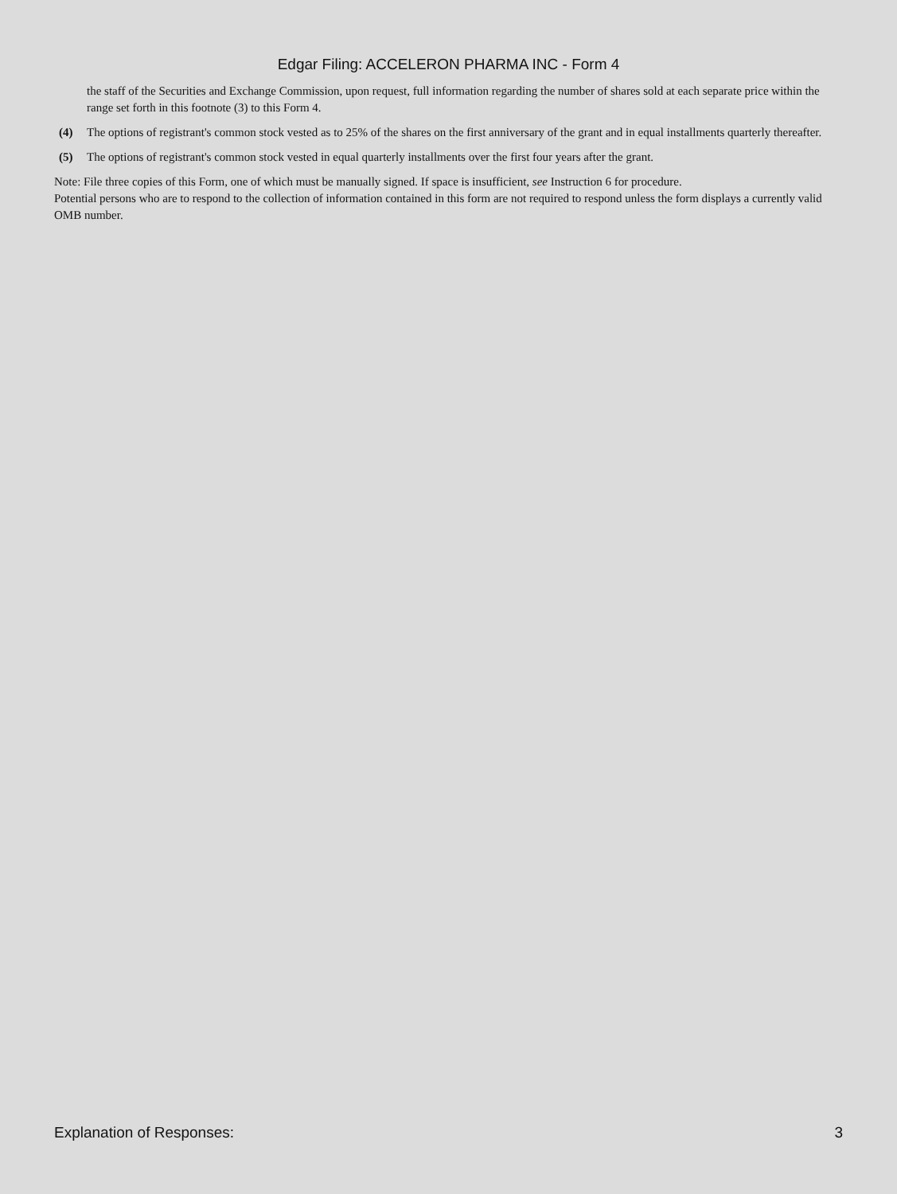Edgar Filing: ACCELERON PHARMA INC - Form 4
the staff of the Securities and Exchange Commission, upon request, full information regarding the number of shares sold at each separate price within the range set forth in this footnote (3) to this Form 4.
(4) The options of registrant's common stock vested as to 25% of the shares on the first anniversary of the grant and in equal installments quarterly thereafter.
(5) The options of registrant's common stock vested in equal quarterly installments over the first four years after the grant.
Note: File three copies of this Form, one of which must be manually signed. If space is insufficient, see Instruction 6 for procedure.
Potential persons who are to respond to the collection of information contained in this form are not required to respond unless the form displays a currently valid OMB number.
Explanation of Responses: 3